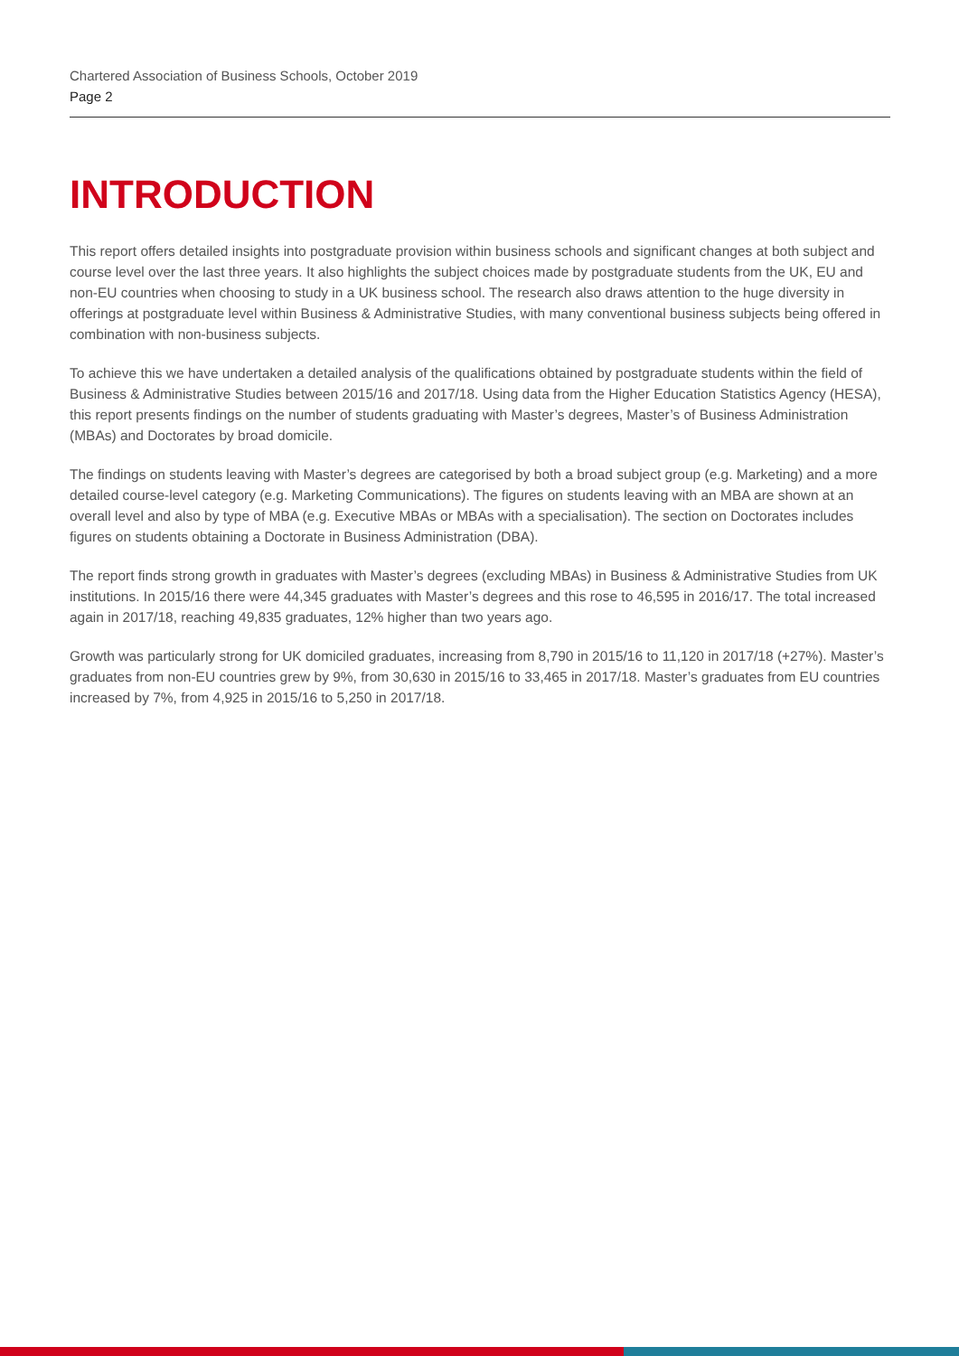Chartered Association of Business Schools, October 2019
Page 2
INTRODUCTION
This report offers detailed insights into postgraduate provision within business schools and significant changes at both subject and course level over the last three years. It also highlights the subject choices made by postgraduate students from the UK, EU and non-EU countries when choosing to study in a UK business school. The research also draws attention to the huge diversity in offerings at postgraduate level within Business & Administrative Studies, with many conventional business subjects being offered in combination with non-business subjects.
To achieve this we have undertaken a detailed analysis of the qualifications obtained by postgraduate students within the field of Business & Administrative Studies between 2015/16 and 2017/18. Using data from the Higher Education Statistics Agency (HESA), this report presents findings on the number of students graduating with Master’s degrees, Master’s of Business Administration (MBAs) and Doctorates by broad domicile.
The findings on students leaving with Master’s degrees are categorised by both a broad subject group (e.g. Marketing) and a more detailed course-level category (e.g. Marketing Communications). The figures on students leaving with an MBA are shown at an overall level and also by type of MBA (e.g. Executive MBAs or MBAs with a specialisation). The section on Doctorates includes figures on students obtaining a Doctorate in Business Administration (DBA).
The report finds strong growth in graduates with Master’s degrees (excluding MBAs) in Business & Administrative Studies from UK institutions. In 2015/16 there were 44,345 graduates with Master’s degrees and this rose to 46,595 in 2016/17. The total increased again in 2017/18, reaching 49,835 graduates, 12% higher than two years ago.
Growth was particularly strong for UK domiciled graduates, increasing from 8,790 in 2015/16 to 11,120 in 2017/18 (+27%). Master’s graduates from non-EU countries grew by 9%, from 30,630 in 2015/16 to 33,465 in 2017/18. Master’s graduates from EU countries increased by 7%, from 4,925 in 2015/16 to 5,250 in 2017/18.